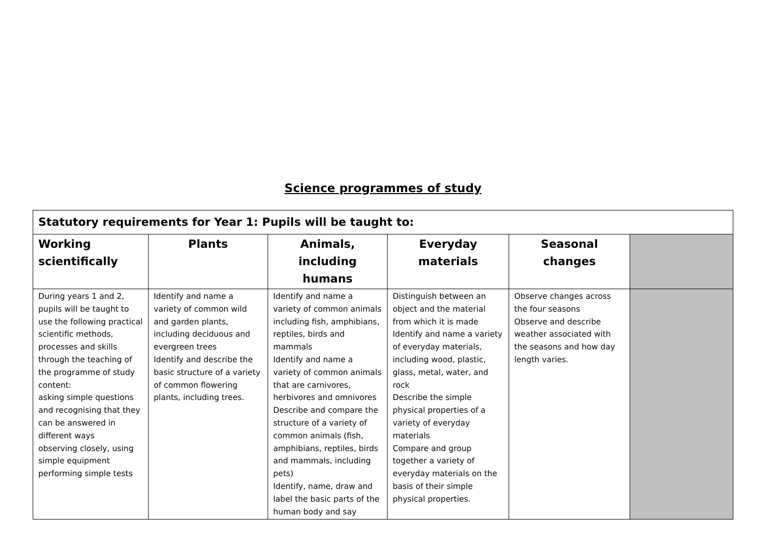Science programmes of study
| Statutory requirements for Year 1: Pupils will be taught to: | | | | | |
| --- | --- | --- | --- | --- | --- |
| Working scientifically | Plants | Animals, including humans | Everyday materials | Seasonal changes | |
| During years 1 and 2, pupils will be taught to use the following practical scientific methods, processes and skills through the teaching of the programme of study content: asking simple questions and recognising that they can be answered in different ways observing closely, using simple equipment performing simple tests | Identify and name a variety of common wild and garden plants, including deciduous and evergreen trees Identify and describe the basic structure of a variety of common flowering plants, including trees. | Identify and name a variety of common animals including fish, amphibians, reptiles, birds and mammals Identify and name a variety of common animals that are carnivores, herbivores and omnivores Describe and compare the structure of a variety of common animals (fish, amphibians, reptiles, birds and mammals, including pets) Identify, name, draw and label the basic parts of the human body and say | Distinguish between an object and the material from which it is made Identify and name a variety of everyday materials, including wood, plastic, glass, metal, water, and rock Describe the simple physical properties of a variety of everyday materials Compare and group together a variety of everyday materials on the basis of their simple physical properties. | Observe changes across the four seasons Observe and describe weather associated with the seasons and how day length varies. | |